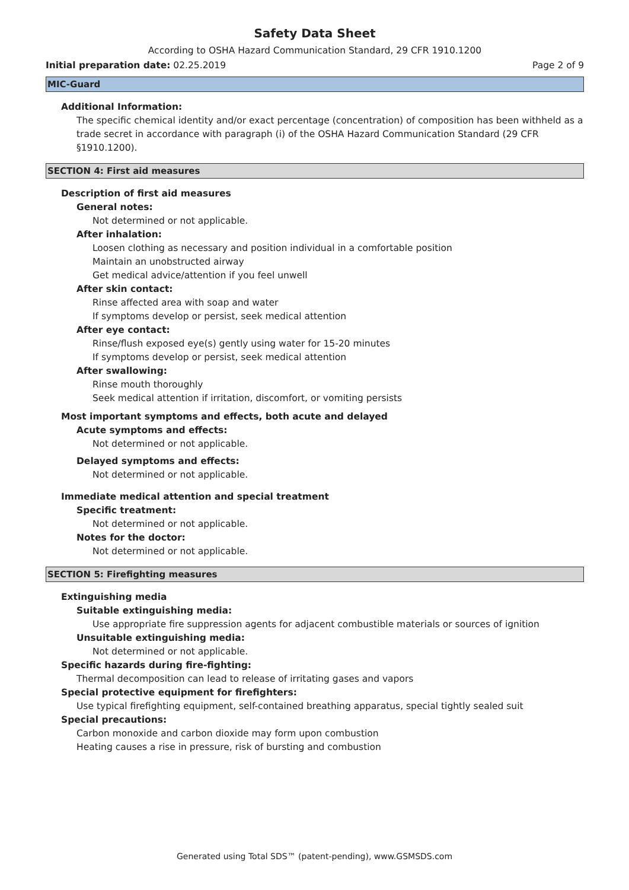Safety Data Sheet
According to OSHA Hazard Communication Standard, 29 CFR 1910.1200
Initial preparation date: 02.25.2019 Page 2 of 9
MIC-Guard
Additional Information:
The specific chemical identity and/or exact percentage (concentration) of composition has been withheld as a trade secret in accordance with paragraph (i) of the OSHA Hazard Communication Standard (29 CFR §1910.1200).
SECTION 4: First aid measures
Description of first aid measures
General notes:
Not determined or not applicable.
After inhalation:
Loosen clothing as necessary and position individual in a comfortable position
Maintain an unobstructed airway
Get medical advice/attention if you feel unwell
After skin contact:
Rinse affected area with soap and water
If symptoms develop or persist, seek medical attention
After eye contact:
Rinse/flush exposed eye(s) gently using water for 15-20 minutes
If symptoms develop or persist, seek medical attention
After swallowing:
Rinse mouth thoroughly
Seek medical attention if irritation, discomfort, or vomiting persists
Most important symptoms and effects, both acute and delayed
Acute symptoms and effects:
Not determined or not applicable.
Delayed symptoms and effects:
Not determined or not applicable.
Immediate medical attention and special treatment
Specific treatment:
Not determined or not applicable.
Notes for the doctor:
Not determined or not applicable.
SECTION 5: Firefighting measures
Extinguishing media
Suitable extinguishing media:
Use appropriate fire suppression agents for adjacent combustible materials or sources of ignition
Unsuitable extinguishing media:
Not determined or not applicable.
Specific hazards during fire-fighting:
Thermal decomposition can lead to release of irritating gases and vapors
Special protective equipment for firefighters:
Use typical firefighting equipment, self-contained breathing apparatus, special tightly sealed suit
Special precautions:
Carbon monoxide and carbon dioxide may form upon combustion
Heating causes a rise in pressure, risk of bursting and combustion
Generated using Total SDS™ (patent-pending), www.GSMSDS.com